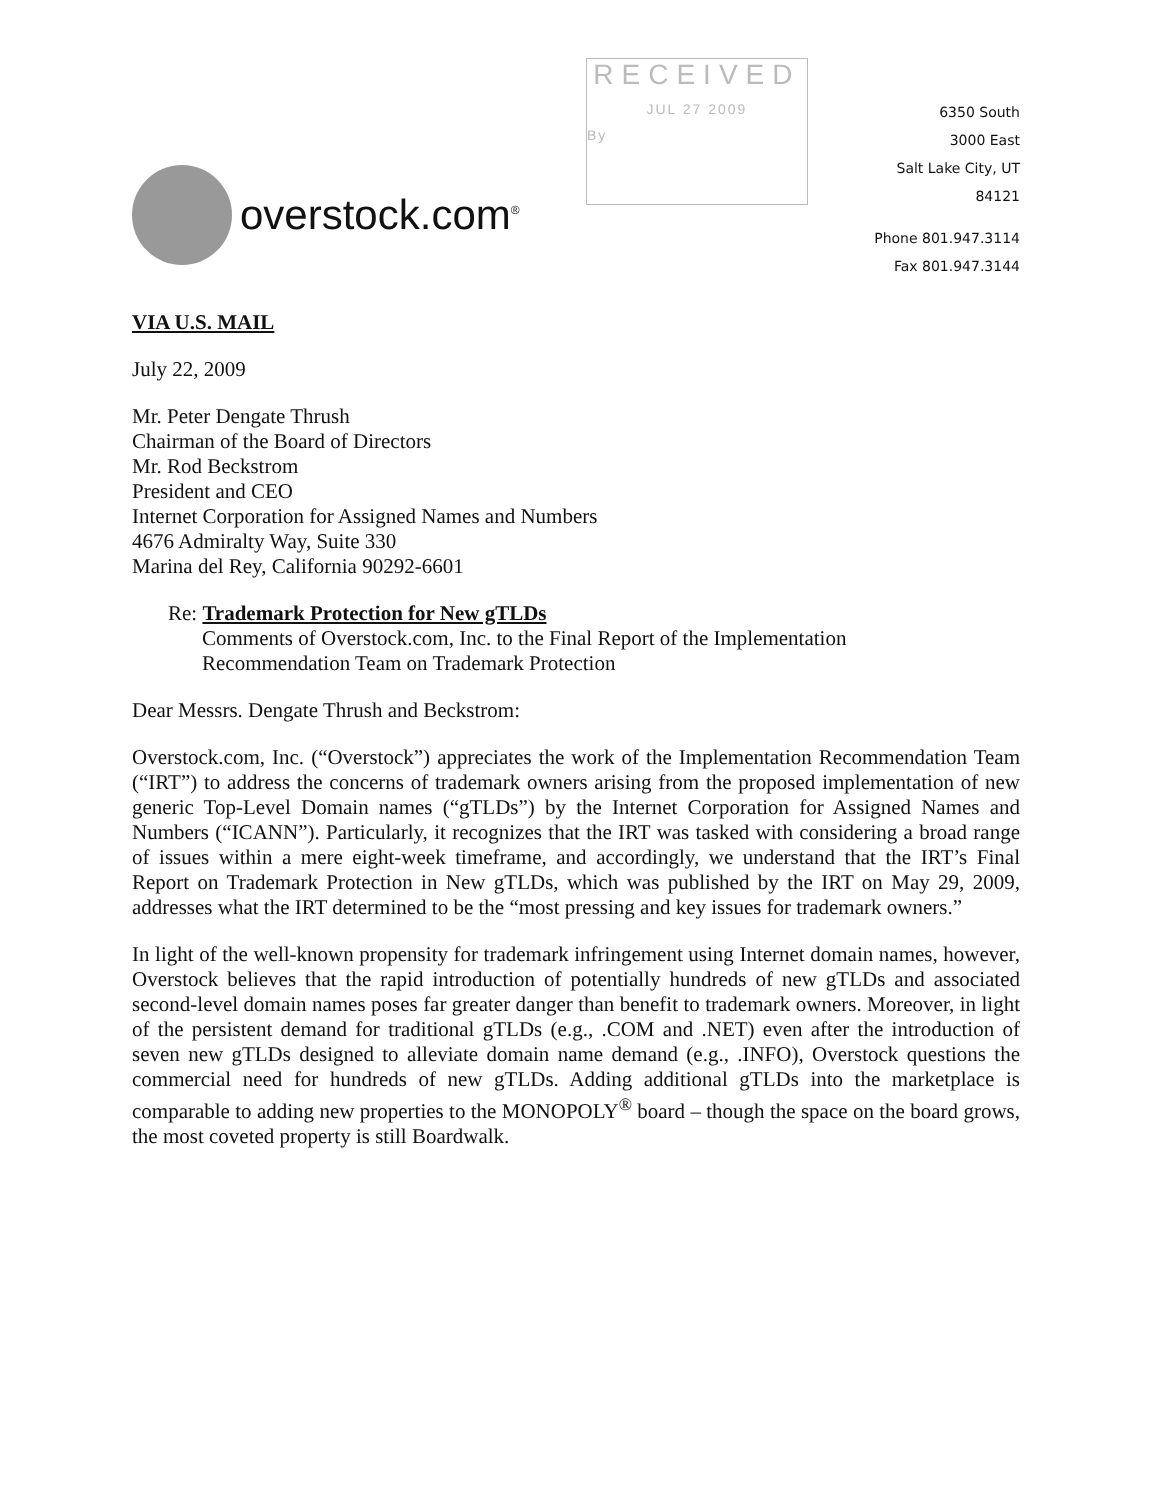overstock.com<sup>®</sup>
RECEIVED
JUL 27 2009
By
6350 South
3000 East
Salt Lake City, UT
84121
Phone 801.947.3114
Fax 801.947.3144
VIA U.S. MAIL
July 22, 2009
Mr. Peter Dengate Thrush
Chairman of the Board of Directors
Mr. Rod Beckstrom
President and CEO
Internet Corporation for Assigned Names and Numbers
4676 Admiralty Way, Suite 330
Marina del Rey, California 90292-6601
Re: Trademark Protection for New gTLDs
Comments of Overstock.com, Inc. to the Final Report of the Implementation
Recommendation Team on Trademark Protection
Dear Messrs. Dengate Thrush and Beckstrom:
Overstock.com, Inc. (“Overstock”) appreciates the work of the Implementation Recommendation Team (“IRT”) to address the concerns of trademark owners arising from the proposed implementation of new generic Top-Level Domain names (“gTLDs”) by the Internet Corporation for Assigned Names and Numbers (“ICANN”). Particularly, it recognizes that the IRT was tasked with considering a broad range of issues within a mere eight-week timeframe, and accordingly, we understand that the IRT’s Final Report on Trademark Protection in New gTLDs, which was published by the IRT on May 29, 2009, addresses what the IRT determined to be the “most pressing and key issues for trademark owners.”
In light of the well-known propensity for trademark infringement using Internet domain names, however, Overstock believes that the rapid introduction of potentially hundreds of new gTLDs and associated second-level domain names poses far greater danger than benefit to trademark owners. Moreover, in light of the persistent demand for traditional gTLDs (e.g., .COM and .NET) even after the introduction of seven new gTLDs designed to alleviate domain name demand (e.g., .INFO), Overstock questions the commercial need for hundreds of new gTLDs. Adding additional gTLDs into the marketplace is comparable to adding new properties to the MONOPOLY<sup>®</sup> board – though the space on the board grows, the most coveted property is still Boardwalk.